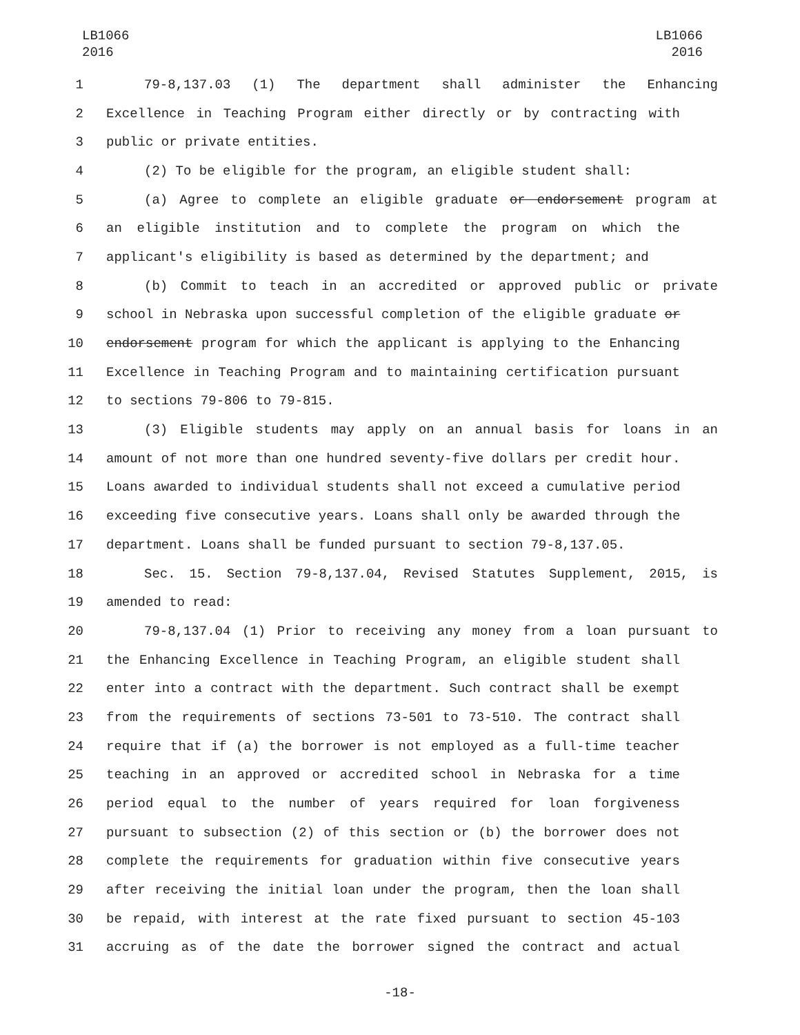LB1066
2016
LB1066
2016
1 79-8,137.03 (1) The department shall administer the Enhancing
2 Excellence in Teaching Program either directly or by contracting with
3 public or private entities.
4 (2) To be eligible for the program, an eligible student shall:
5 (a) Agree to complete an eligible graduate or endorsement program at
6 an eligible institution and to complete the program on which the
7 applicant's eligibility is based as determined by the department; and
8 (b) Commit to teach in an accredited or approved public or private
9 school in Nebraska upon successful completion of the eligible graduate or
10 endorsement program for which the applicant is applying to the Enhancing
11 Excellence in Teaching Program and to maintaining certification pursuant
12 to sections 79-806 to 79-815.
13 (3) Eligible students may apply on an annual basis for loans in an
14 amount of not more than one hundred seventy-five dollars per credit hour.
15 Loans awarded to individual students shall not exceed a cumulative period
16 exceeding five consecutive years. Loans shall only be awarded through the
17 department. Loans shall be funded pursuant to section 79-8,137.05.
18 Sec. 15. Section 79-8,137.04, Revised Statutes Supplement, 2015, is
19 amended to read:
20 79-8,137.04 (1) Prior to receiving any money from a loan pursuant to
21 the Enhancing Excellence in Teaching Program, an eligible student shall
22 enter into a contract with the department. Such contract shall be exempt
23 from the requirements of sections 73-501 to 73-510. The contract shall
24 require that if (a) the borrower is not employed as a full-time teacher
25 teaching in an approved or accredited school in Nebraska for a time
26 period equal to the number of years required for loan forgiveness
27 pursuant to subsection (2) of this section or (b) the borrower does not
28 complete the requirements for graduation within five consecutive years
29 after receiving the initial loan under the program, then the loan shall
30 be repaid, with interest at the rate fixed pursuant to section 45-103
31 accruing as of the date the borrower signed the contract and actual
-18-